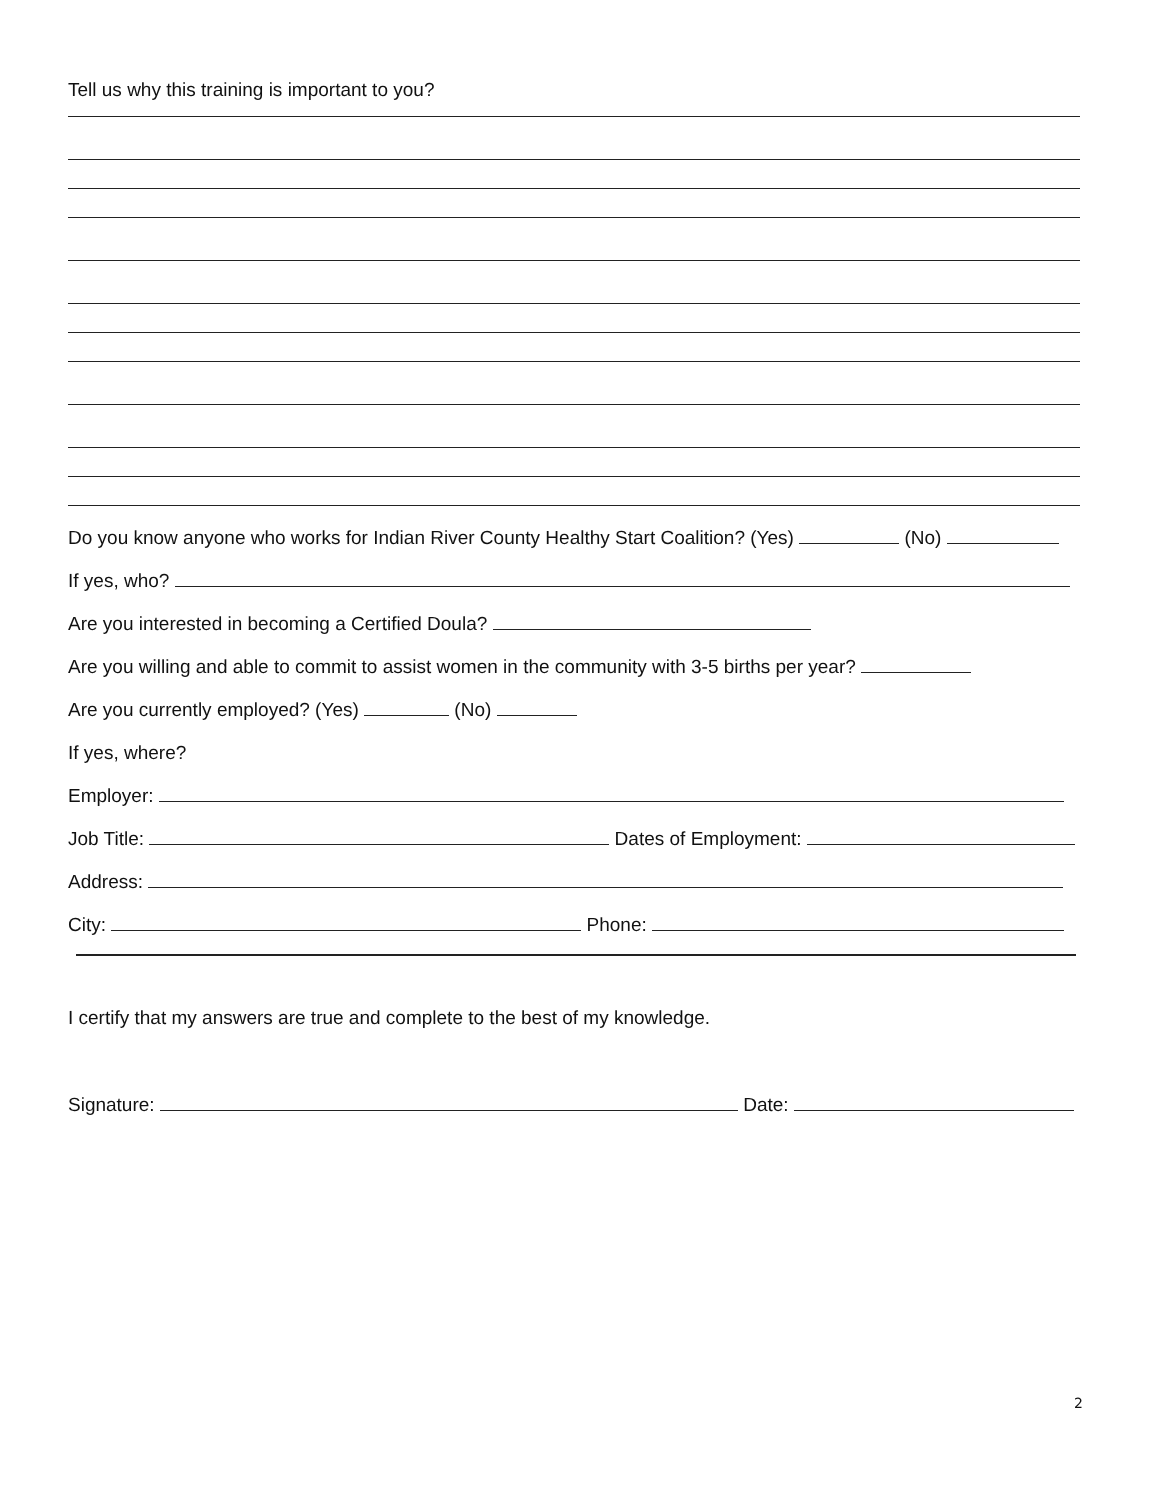Tell us why this training is important to you?
Do you know anyone who works for Indian River County Healthy Start Coalition? (Yes) (No)
If yes, who?
Are you interested in becoming a Certified Doula?
Are you willing and able to commit to assist women in the community with 3-5 births per year?
Are you currently employed? (Yes) (No)
If yes, where?
Employer:
Job Title: Dates of Employment:
Address:
City: Phone:
I certify that my answers are true and complete to the best of my knowledge.
Signature: Date:
2